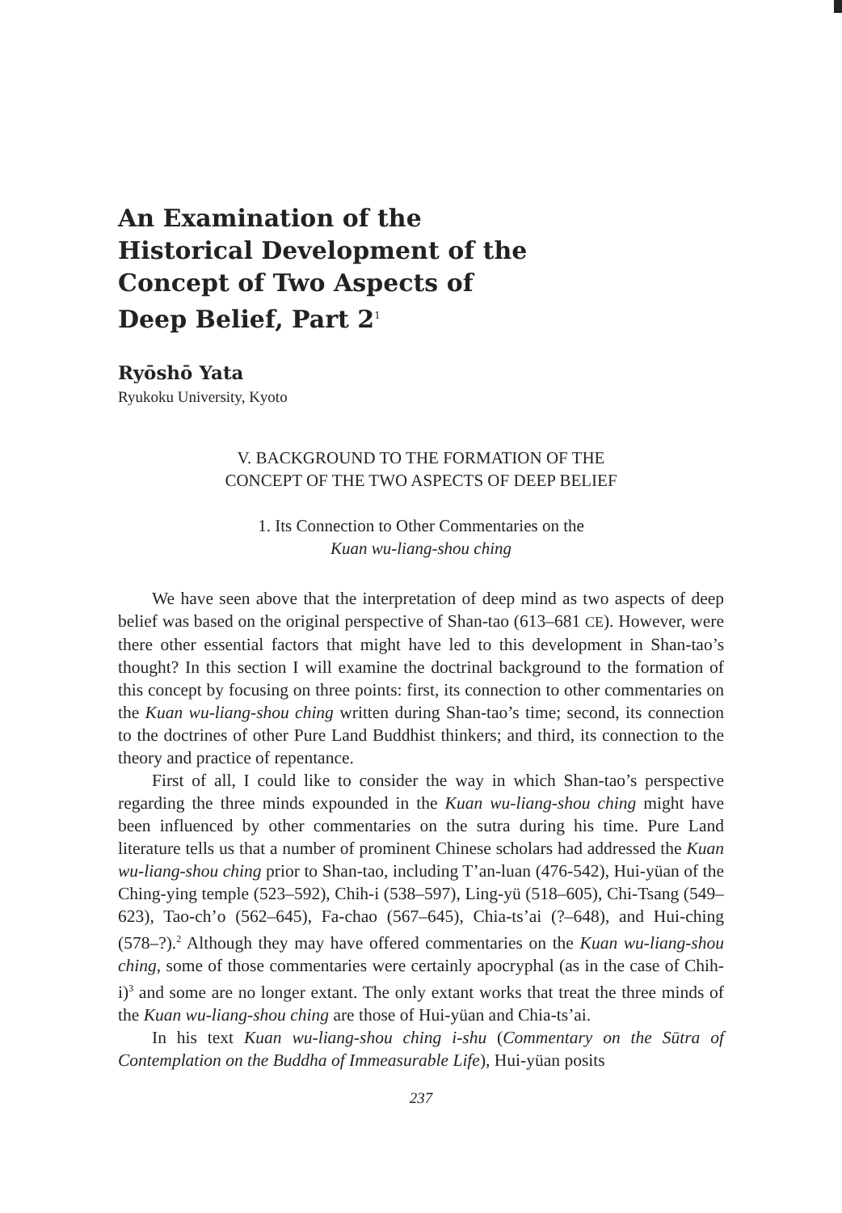An Examination of the
Historical Development of the
Concept of Two Aspects of
Deep Belief, Part 2<sup>1</sup>
Ryōshō Yata
Ryukoku University, Kyoto
V. BACKGROUND TO THE FORMATION OF THE
CONCEPT OF THE TWO ASPECTS OF DEEP BELIEF
1. Its Connection to Other Commentaries on the
Kuan wu-liang-shou ching
We have seen above that the interpretation of deep mind as two aspects of deep belief was based on the original perspective of Shan-tao (613–681 CE). However, were there other essential factors that might have led to this development in Shan-tao’s thought? In this section I will examine the doctrinal background to the formation of this concept by focusing on three points: first, its connection to other commentaries on the Kuan wu-liang-shou ching written during Shan-tao’s time; second, its connection to the doctrines of other Pure Land Buddhist thinkers; and third, its connection to the theory and practice of repentance.
First of all, I could like to consider the way in which Shan-tao’s perspective regarding the three minds expounded in the Kuan wu-liang-shou ching might have been influenced by other commentaries on the sutra during his time. Pure Land literature tells us that a number of prominent Chinese scholars had addressed the Kuan wu-liang-shou ching prior to Shan-tao, including T’an-luan (476-542), Hui-yüan of the Ching-ying temple (523–592), Chih-i (538–597), Ling-yü (518–605), Chi-Tsang (549–623), Tao-ch’o (562–645), Fa-chao (567–645), Chia-ts’ai (?–648), and Hui-ching (578–?).<sup>2</sup> Although they may have offered commentaries on the Kuan wu-liang-shou ching, some of those commentaries were certainly apocryphal (as in the case of Chih-i)<sup>3</sup> and some are no longer extant. The only extant works that treat the three minds of the Kuan wu-liang-shou ching are those of Hui-yüan and Chia-ts’ai.
In his text Kuan wu-liang-shou ching i-shu (Commentary on the Sūtra of Contemplation on the Buddha of Immeasurable Life), Hui-yüan posits
237